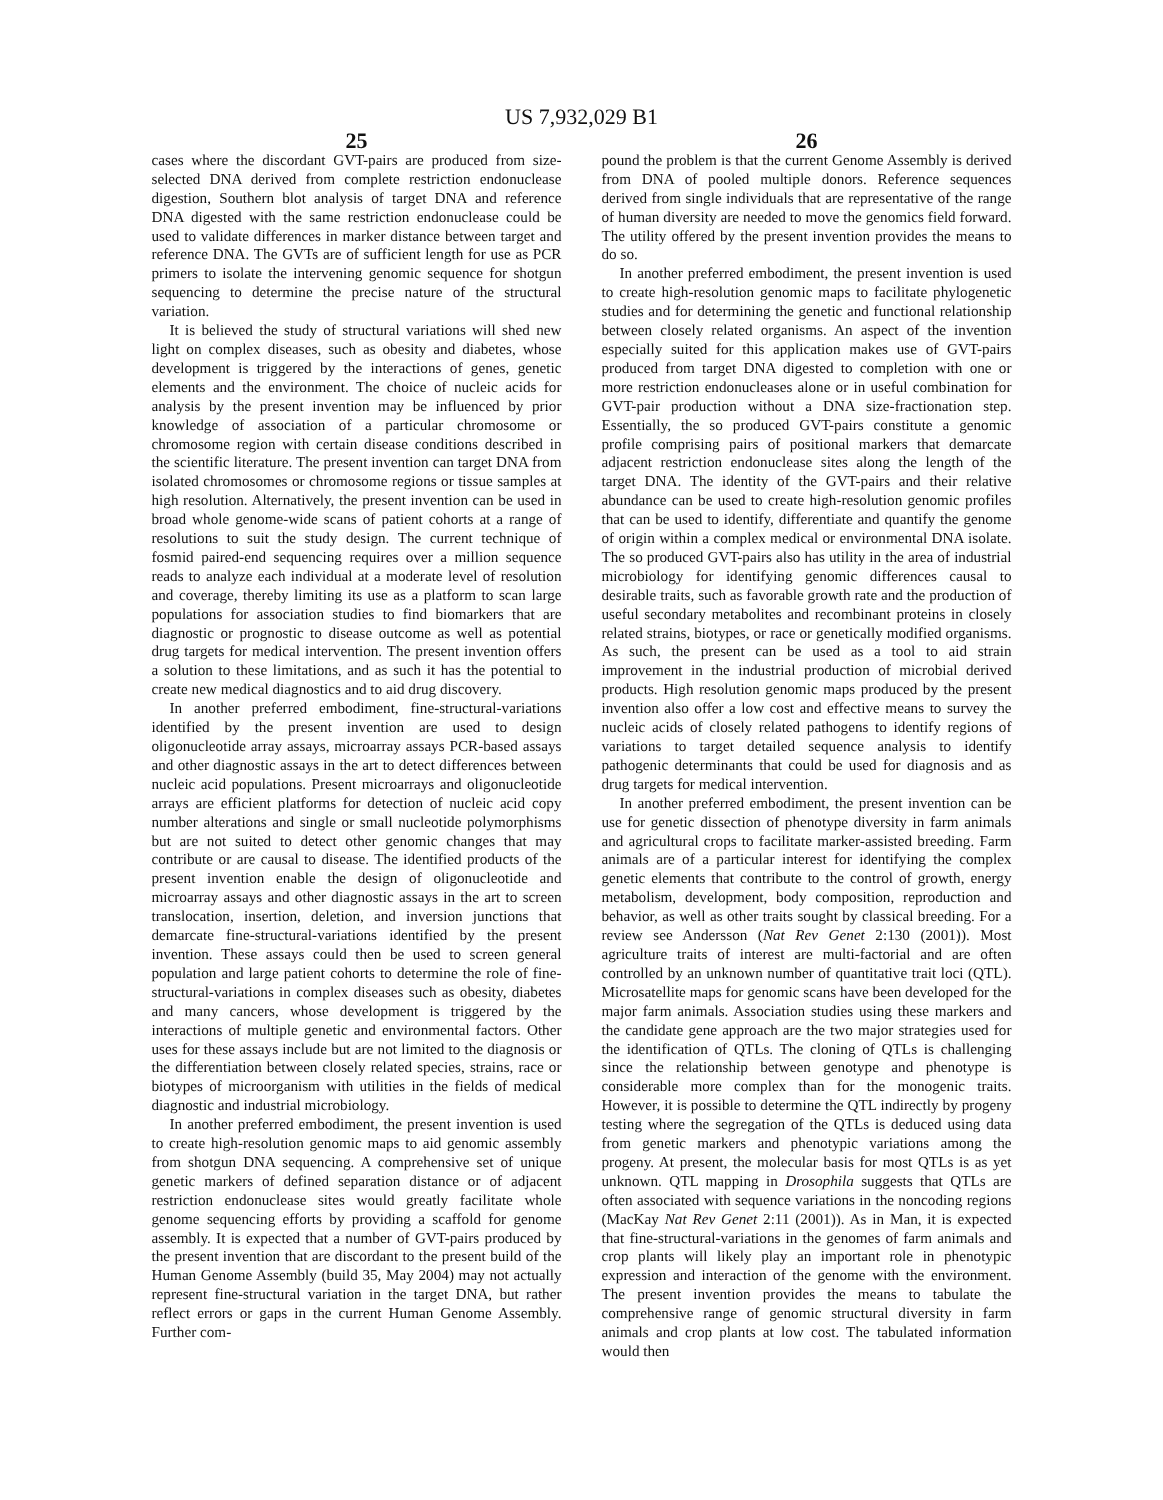US 7,932,029 B1
25
cases where the discordant GVT-pairs are produced from size-selected DNA derived from complete restriction endonuclease digestion, Southern blot analysis of target DNA and reference DNA digested with the same restriction endonuclease could be used to validate differences in marker distance between target and reference DNA. The GVTs are of sufficient length for use as PCR primers to isolate the intervening genomic sequence for shotgun sequencing to determine the precise nature of the structural variation.
It is believed the study of structural variations will shed new light on complex diseases, such as obesity and diabetes, whose development is triggered by the interactions of genes, genetic elements and the environment. The choice of nucleic acids for analysis by the present invention may be influenced by prior knowledge of association of a particular chromosome or chromosome region with certain disease conditions described in the scientific literature. The present invention can target DNA from isolated chromosomes or chromosome regions or tissue samples at high resolution. Alternatively, the present invention can be used in broad whole genome-wide scans of patient cohorts at a range of resolutions to suit the study design. The current technique of fosmid paired-end sequencing requires over a million sequence reads to analyze each individual at a moderate level of resolution and coverage, thereby limiting its use as a platform to scan large populations for association studies to find biomarkers that are diagnostic or prognostic to disease outcome as well as potential drug targets for medical intervention. The present invention offers a solution to these limitations, and as such it has the potential to create new medical diagnostics and to aid drug discovery.
In another preferred embodiment, fine-structural-variations identified by the present invention are used to design oligonucleotide array assays, microarray assays PCR-based assays and other diagnostic assays in the art to detect differences between nucleic acid populations. Present microarrays and oligonucleotide arrays are efficient platforms for detection of nucleic acid copy number alterations and single or small nucleotide polymorphisms but are not suited to detect other genomic changes that may contribute or are causal to disease. The identified products of the present invention enable the design of oligonucleotide and microarray assays and other diagnostic assays in the art to screen translocation, insertion, deletion, and inversion junctions that demarcate fine-structural-variations identified by the present invention. These assays could then be used to screen general population and large patient cohorts to determine the role of fine-structural-variations in complex diseases such as obesity, diabetes and many cancers, whose development is triggered by the interactions of multiple genetic and environmental factors. Other uses for these assays include but are not limited to the diagnosis or the differentiation between closely related species, strains, race or biotypes of microorganism with utilities in the fields of medical diagnostic and industrial microbiology.
In another preferred embodiment, the present invention is used to create high-resolution genomic maps to aid genomic assembly from shotgun DNA sequencing. A comprehensive set of unique genetic markers of defined separation distance or of adjacent restriction endonuclease sites would greatly facilitate whole genome sequencing efforts by providing a scaffold for genome assembly. It is expected that a number of GVT-pairs produced by the present invention that are discordant to the present build of the Human Genome Assembly (build 35, May 2004) may not actually represent fine-structural variation in the target DNA, but rather reflect errors or gaps in the current Human Genome Assembly. Further com-
26
pound the problem is that the current Genome Assembly is derived from DNA of pooled multiple donors. Reference sequences derived from single individuals that are representative of the range of human diversity are needed to move the genomics field forward. The utility offered by the present invention provides the means to do so.
In another preferred embodiment, the present invention is used to create high-resolution genomic maps to facilitate phylogenetic studies and for determining the genetic and functional relationship between closely related organisms. An aspect of the invention especially suited for this application makes use of GVT-pairs produced from target DNA digested to completion with one or more restriction endonucleases alone or in useful combination for GVT-pair production without a DNA size-fractionation step. Essentially, the so produced GVT-pairs constitute a genomic profile comprising pairs of positional markers that demarcate adjacent restriction endonuclease sites along the length of the target DNA. The identity of the GVT-pairs and their relative abundance can be used to create high-resolution genomic profiles that can be used to identify, differentiate and quantify the genome of origin within a complex medical or environmental DNA isolate. The so produced GVT-pairs also has utility in the area of industrial microbiology for identifying genomic differences causal to desirable traits, such as favorable growth rate and the production of useful secondary metabolites and recombinant proteins in closely related strains, biotypes, or race or genetically modified organisms. As such, the present can be used as a tool to aid strain improvement in the industrial production of microbial derived products. High resolution genomic maps produced by the present invention also offer a low cost and effective means to survey the nucleic acids of closely related pathogens to identify regions of variations to target detailed sequence analysis to identify pathogenic determinants that could be used for diagnosis and as drug targets for medical intervention.
In another preferred embodiment, the present invention can be use for genetic dissection of phenotype diversity in farm animals and agricultural crops to facilitate marker-assisted breeding. Farm animals are of a particular interest for identifying the complex genetic elements that contribute to the control of growth, energy metabolism, development, body composition, reproduction and behavior, as well as other traits sought by classical breeding. For a review see Andersson (Nat Rev Genet 2:130 (2001)). Most agriculture traits of interest are multi-factorial and are often controlled by an unknown number of quantitative trait loci (QTL). Microsatellite maps for genomic scans have been developed for the major farm animals. Association studies using these markers and the candidate gene approach are the two major strategies used for the identification of QTLs. The cloning of QTLs is challenging since the relationship between genotype and phenotype is considerable more complex than for the monogenic traits. However, it is possible to determine the QTL indirectly by progeny testing where the segregation of the QTLs is deduced using data from genetic markers and phenotypic variations among the progeny. At present, the molecular basis for most QTLs is as yet unknown. QTL mapping in Drosophila suggests that QTLs are often associated with sequence variations in the noncoding regions (MacKay Nat Rev Genet 2:11 (2001)). As in Man, it is expected that fine-structural-variations in the genomes of farm animals and crop plants will likely play an important role in phenotypic expression and interaction of the genome with the environment. The present invention provides the means to tabulate the comprehensive range of genomic structural diversity in farm animals and crop plants at low cost. The tabulated information would then